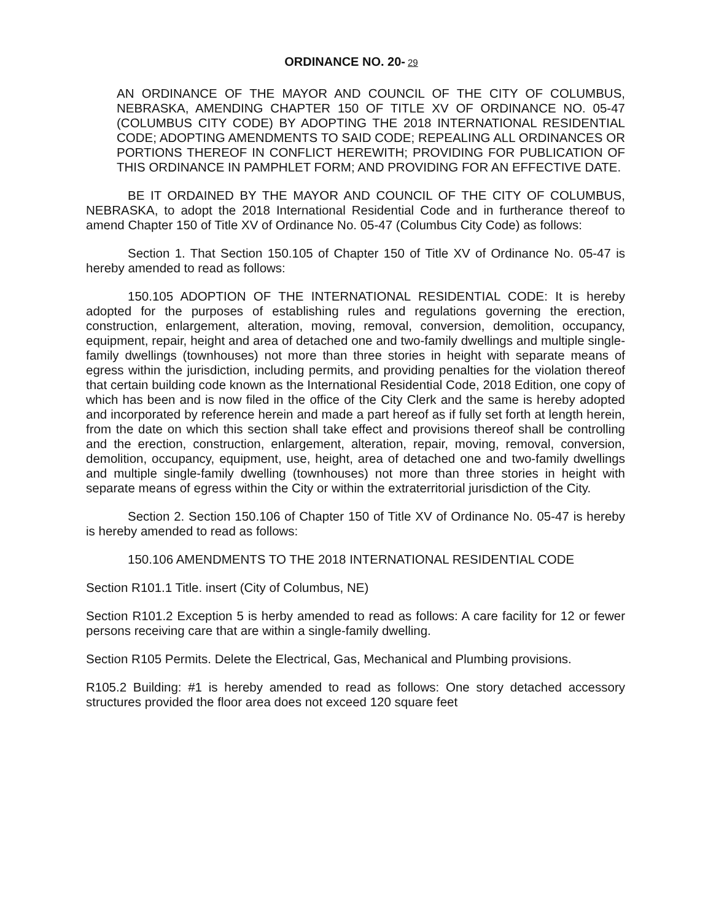ORDINANCE NO. 20- 29
AN ORDINANCE OF THE MAYOR AND COUNCIL OF THE CITY OF COLUMBUS, NEBRASKA, AMENDING CHAPTER 150 OF TITLE XV OF ORDINANCE NO. 05-47 (COLUMBUS CITY CODE) BY ADOPTING THE 2018 INTERNATIONAL RESIDENTIAL CODE; ADOPTING AMENDMENTS TO SAID CODE; REPEALING ALL ORDINANCES OR PORTIONS THEREOF IN CONFLICT HEREWITH; PROVIDING FOR PUBLICATION OF THIS ORDINANCE IN PAMPHLET FORM; AND PROVIDING FOR AN EFFECTIVE DATE.
BE IT ORDAINED BY THE MAYOR AND COUNCIL OF THE CITY OF COLUMBUS, NEBRASKA, to adopt the 2018 International Residential Code and in furtherance thereof to amend Chapter 150 of Title XV of Ordinance No. 05-47 (Columbus City Code) as follows:
Section 1. That Section 150.105 of Chapter 150 of Title XV of Ordinance No. 05-47 is hereby amended to read as follows:
150.105 ADOPTION OF THE INTERNATIONAL RESIDENTIAL CODE: It is hereby adopted for the purposes of establishing rules and regulations governing the erection, construction, enlargement, alteration, moving, removal, conversion, demolition, occupancy, equipment, repair, height and area of detached one and two-family dwellings and multiple single-family dwellings (townhouses) not more than three stories in height with separate means of egress within the jurisdiction, including permits, and providing penalties for the violation thereof that certain building code known as the International Residential Code, 2018 Edition, one copy of which has been and is now filed in the office of the City Clerk and the same is hereby adopted and incorporated by reference herein and made a part hereof as if fully set forth at length herein, from the date on which this section shall take effect and provisions thereof shall be controlling and the erection, construction, enlargement, alteration, repair, moving, removal, conversion, demolition, occupancy, equipment, use, height, area of detached one and two-family dwellings and multiple single-family dwelling (townhouses) not more than three stories in height with separate means of egress within the City or within the extraterritorial jurisdiction of the City.
Section 2. Section 150.106 of Chapter 150 of Title XV of Ordinance No. 05-47 is hereby is hereby amended to read as follows:
150.106 AMENDMENTS TO THE 2018 INTERNATIONAL RESIDENTIAL CODE
Section R101.1 Title. insert (City of Columbus, NE)
Section R101.2 Exception 5 is herby amended to read as follows: A care facility for 12 or fewer persons receiving care that are within a single-family dwelling.
Section R105 Permits. Delete the Electrical, Gas, Mechanical and Plumbing provisions.
R105.2 Building: #1 is hereby amended to read as follows: One story detached accessory structures provided the floor area does not exceed 120 square feet